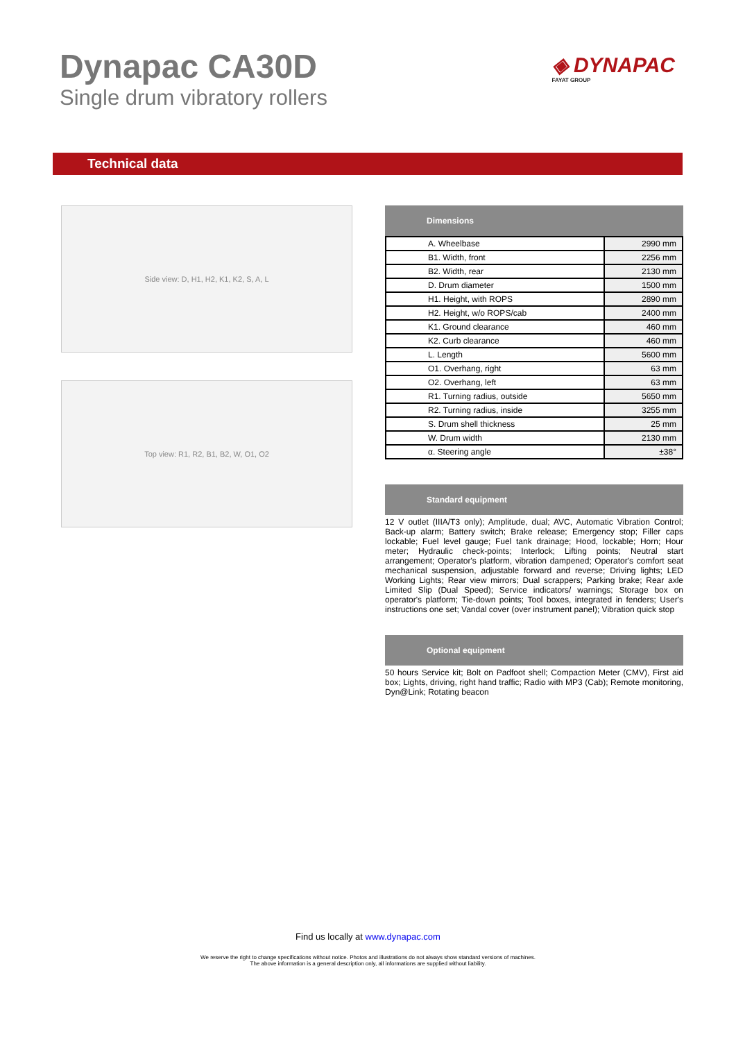Dynapac CA30D
Single drum vibratory rollers
◈ DYNAPAC
FAYAT GROUP
Technical data
Side view: D, H1, H2, K1, K2, S, A, L
Top view: R1, R2, B1, B2, W, O1, O2
Dimensions
| A. Wheelbase | 2990 mm |
| B1. Width, front | 2256 mm |
| B2. Width, rear | 2130 mm |
| D. Drum diameter | 1500 mm |
| H1. Height, with ROPS | 2890 mm |
| H2. Height, w/o ROPS/cab | 2400 mm |
| K1. Ground clearance | 460 mm |
| K2. Curb clearance | 460 mm |
| L. Length | 5600 mm |
| O1. Overhang, right | 63 mm |
| O2. Overhang, left | 63 mm |
| R1. Turning radius, outside | 5650 mm |
| R2. Turning radius, inside | 3255 mm |
| S. Drum shell thickness | 25 mm |
| W. Drum width | 2130 mm |
| α. Steering angle | ±38° |
Standard equipment
12 V outlet (IIIA/T3 only); Amplitude, dual; AVC, Automatic Vibration Control; Back-up alarm; Battery switch; Brake release; Emergency stop; Filler caps lockable; Fuel level gauge; Fuel tank drainage; Hood, lockable; Horn; Hour meter; Hydraulic check-points; Interlock; Lifting points; Neutral start arrangement; Operator's platform, vibration dampened; Operator's comfort seat mechanical suspension, adjustable forward and reverse; Driving lights; LED Working Lights; Rear view mirrors; Dual scrappers; Parking brake; Rear axle Limited Slip (Dual Speed); Service indicators/ warnings; Storage box on operator's platform; Tie-down points; Tool boxes, integrated in fenders; User's instructions one set; Vandal cover (over instrument panel); Vibration quick stop
Optional equipment
50 hours Service kit; Bolt on Padfoot shell; Compaction Meter (CMV), First aid box; Lights, driving, right hand traffic; Radio with MP3 (Cab); Remote monitoring, Dyn@Link; Rotating beacon
Find us locally at www.dynapac.com
We reserve the right to change specifications without notice. Photos and illustrations do not always show standard versions of machines.
The above information is a general description only, all informations are supplied without liability.